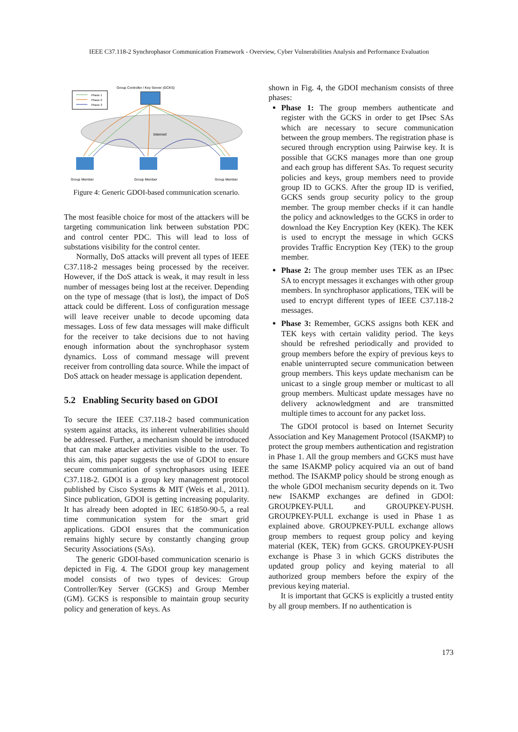IEEE C37.118-2 Synchrophasor Communication Framework - Overview, Cyber Vulnerabilities Analysis and Performance Evaluation
Phase 1
Phase 2
Phase 3
Group Controller / Key Server (GCKS)
Internet
Group Member
Group Member
Group Member
Figure 4: Generic GDOI-based communication scenario.
The most feasible choice for most of the attackers will be targeting communication link between substation PDC and control center PDC. This will lead to loss of substations visibility for the control center.
Normally, DoS attacks will prevent all types of IEEE C37.118-2 messages being processed by the receiver. However, if the DoS attack is weak, it may result in less number of messages being lost at the receiver. Depending on the type of message (that is lost), the impact of DoS attack could be different. Loss of configuration message will leave receiver unable to decode upcoming data messages. Loss of few data messages will make difficult for the receiver to take decisions due to not having enough information about the synchrophasor system dynamics. Loss of command message will prevent receiver from controlling data source. While the impact of DoS attack on header message is application dependent.
5.2 Enabling Security based on GDOI
To secure the IEEE C37.118-2 based communication system against attacks, its inherent vulnerabilities should be addressed. Further, a mechanism should be introduced that can make attacker activities visible to the user. To this aim, this paper suggests the use of GDOI to ensure secure communication of synchrophasors using IEEE C37.118-2. GDOI is a group key management protocol published by Cisco Systems & MIT (Weis et al., 2011). Since publication, GDOI is getting increasing popularity. It has already been adopted in IEC 61850-90-5, a real time communication system for the smart grid applications. GDOI ensures that the communication remains highly secure by constantly changing group Security Associations (SAs).
The generic GDOI-based communication scenario is depicted in Fig. 4. The GDOI group key management model consists of two types of devices: Group Controller/Key Server (GCKS) and Group Member (GM). GCKS is responsible to maintain group security policy and generation of keys. As
shown in Fig. 4, the GDOI mechanism consists of three phases:
Phase 1: The group members authenticate and register with the GCKS in order to get IPsec SAs which are necessary to secure communication between the group members. The registration phase is secured through encryption using Pairwise key. It is possible that GCKS manages more than one group and each group has different SAs. To request security policies and keys, group members need to provide group ID to GCKS. After the group ID is verified, GCKS sends group security policy to the group member. The group member checks if it can handle the policy and acknowledges to the GCKS in order to download the Key Encryption Key (KEK). The KEK is used to encrypt the message in which GCKS provides Traffic Encryption Key (TEK) to the group member.
Phase 2: The group member uses TEK as an IPsec SA to encrypt messages it exchanges with other group members. In synchrophasor applications, TEK will be used to encrypt different types of IEEE C37.118-2 messages.
Phase 3: Remember, GCKS assigns both KEK and TEK keys with certain validity period. The keys should be refreshed periodically and provided to group members before the expiry of previous keys to enable uninterrupted secure communication between group members. This keys update mechanism can be unicast to a single group member or multicast to all group members. Multicast update messages have no delivery acknowledgment and are transmitted multiple times to account for any packet loss.
The GDOI protocol is based on Internet Security Association and Key Management Protocol (ISAKMP) to protect the group members authentication and registration in Phase 1. All the group members and GCKS must have the same ISAKMP policy acquired via an out of band method. The ISAKMP policy should be strong enough as the whole GDOI mechanism security depends on it. Two new ISAKMP exchanges are defined in GDOI: GROUPKEY-PULL and GROUPKEY-PUSH. GROUPKEY-PULL exchange is used in Phase 1 as explained above. GROUPKEY-PULL exchange allows group members to request group policy and keying material (KEK, TEK) from GCKS. GROUPKEY-PUSH exchange is Phase 3 in which GCKS distributes the updated group policy and keying material to all authorized group members before the expiry of the previous keying material.
It is important that GCKS is explicitly a trusted entity by all group members. If no authentication is
173